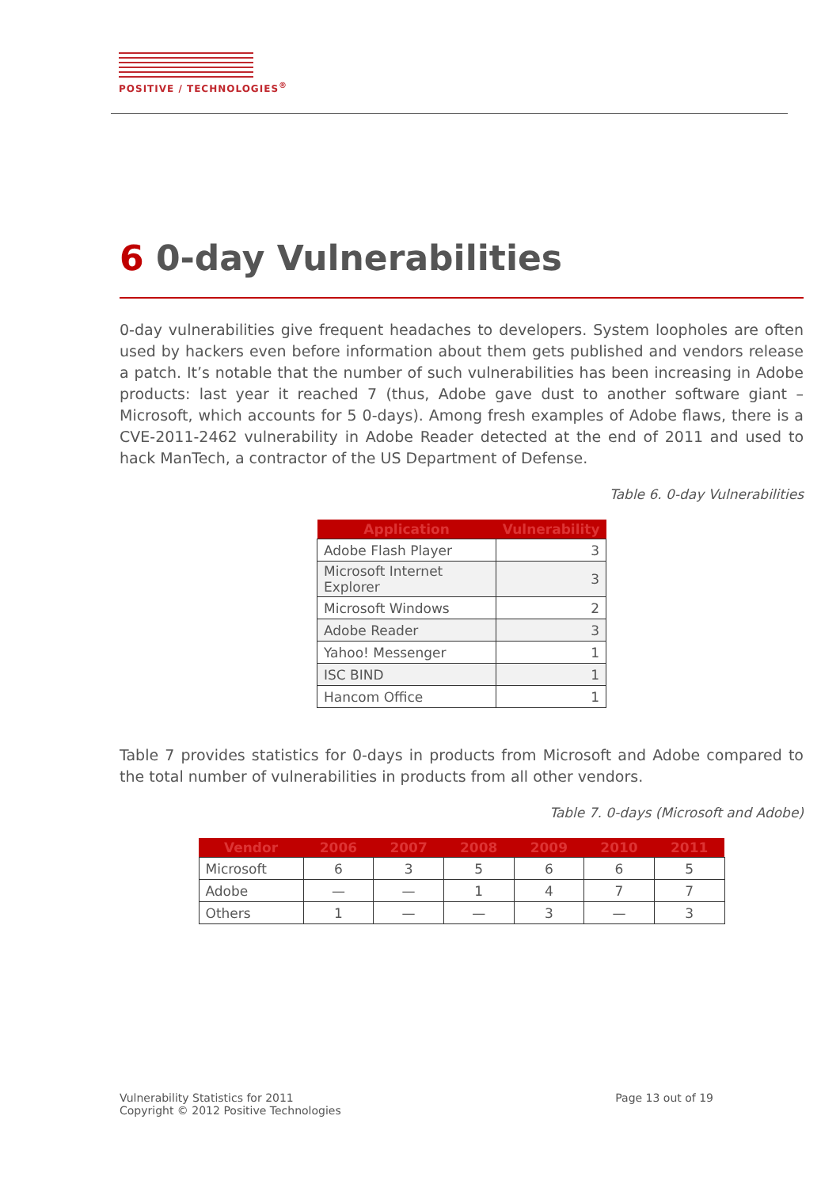POSITIVE / TECHNOLOGIES<sup>®</sup>
6 0-day Vulnerabilities
0-day vulnerabilities give frequent headaches to developers. System loopholes are often used by hackers even before information about them gets published and vendors release a patch. It’s notable that the number of such vulnerabilities has been increasing in Adobe products: last year it reached 7 (thus, Adobe gave dust to another software giant – Microsoft, which accounts for 5 0-days). Among fresh examples of Adobe flaws, there is a CVE-2011-2462 vulnerability in Adobe Reader detected at the end of 2011 and used to hack ManTech, a contractor of the US Department of Defense.
Table 6. 0-day Vulnerabilities
| Application | Vulnerability |
| --- | --- |
| Adobe Flash Player | 3 |
| Microsoft Internet Explorer | 3 |
| Microsoft Windows | 2 |
| Adobe Reader | 3 |
| Yahoo! Messenger | 1 |
| ISC BIND | 1 |
| Hancom Office | 1 |
Table 7 provides statistics for 0-days in products from Microsoft and Adobe compared to the total number of vulnerabilities in products from all other vendors.
Table 7. 0-days (Microsoft and Adobe)
| Vendor | 2006 | 2007 | 2008 | 2009 | 2010 | 2011 |
| --- | --- | --- | --- | --- | --- | --- |
| Microsoft | 6 | 3 | 5 | 6 | 6 | 5 |
| Adobe | — | — | 1 | 4 | 7 | 7 |
| Others | 1 | — | — | 3 | — | 3 |
Vulnerability Statistics for 2011
Copyright © 2012 Positive Technologies
Page 13 out of 19